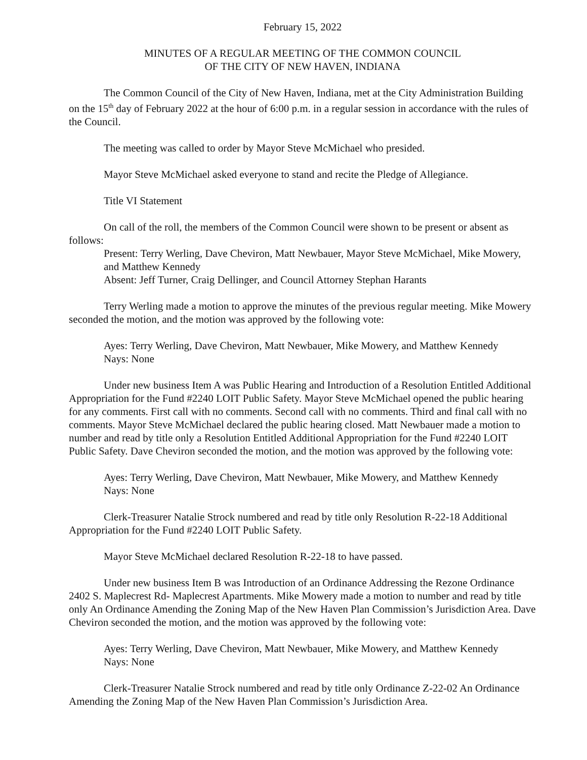February 15, 2022
MINUTES OF A REGULAR MEETING OF THE COMMON COUNCIL
OF THE CITY OF NEW HAVEN, INDIANA
The Common Council of the City of New Haven, Indiana, met at the City Administration Building on the 15<sup>th</sup> day of February 2022 at the hour of 6:00 p.m. in a regular session in accordance with the rules of the Council.
The meeting was called to order by Mayor Steve McMichael who presided.
Mayor Steve McMichael asked everyone to stand and recite the Pledge of Allegiance.
Title VI Statement
On call of the roll, the members of the Common Council were shown to be present or absent as follows:
Present: Terry Werling, Dave Cheviron, Matt Newbauer, Mayor Steve McMichael, Mike Mowery, and Matthew Kennedy
Absent: Jeff Turner, Craig Dellinger, and Council Attorney Stephan Harants
Terry Werling made a motion to approve the minutes of the previous regular meeting. Mike Mowery seconded the motion, and the motion was approved by the following vote:
Ayes: Terry Werling, Dave Cheviron, Matt Newbauer, Mike Mowery, and Matthew Kennedy
Nays: None
Under new business Item A was Public Hearing and Introduction of a Resolution Entitled Additional Appropriation for the Fund #2240 LOIT Public Safety. Mayor Steve McMichael opened the public hearing for any comments. First call with no comments. Second call with no comments. Third and final call with no comments. Mayor Steve McMichael declared the public hearing closed. Matt Newbauer made a motion to number and read by title only a Resolution Entitled Additional Appropriation for the Fund #2240 LOIT Public Safety. Dave Cheviron seconded the motion, and the motion was approved by the following vote:
Ayes: Terry Werling, Dave Cheviron, Matt Newbauer, Mike Mowery, and Matthew Kennedy
Nays: None
Clerk-Treasurer Natalie Strock numbered and read by title only Resolution R-22-18 Additional Appropriation for the Fund #2240 LOIT Public Safety.
Mayor Steve McMichael declared Resolution R-22-18 to have passed.
Under new business Item B was Introduction of an Ordinance Addressing the Rezone Ordinance 2402 S. Maplecrest Rd- Maplecrest Apartments. Mike Mowery made a motion to number and read by title only An Ordinance Amending the Zoning Map of the New Haven Plan Commission’s Jurisdiction Area. Dave Cheviron seconded the motion, and the motion was approved by the following vote:
Ayes: Terry Werling, Dave Cheviron, Matt Newbauer, Mike Mowery, and Matthew Kennedy
Nays: None
Clerk-Treasurer Natalie Strock numbered and read by title only Ordinance Z-22-02 An Ordinance Amending the Zoning Map of the New Haven Plan Commission’s Jurisdiction Area.